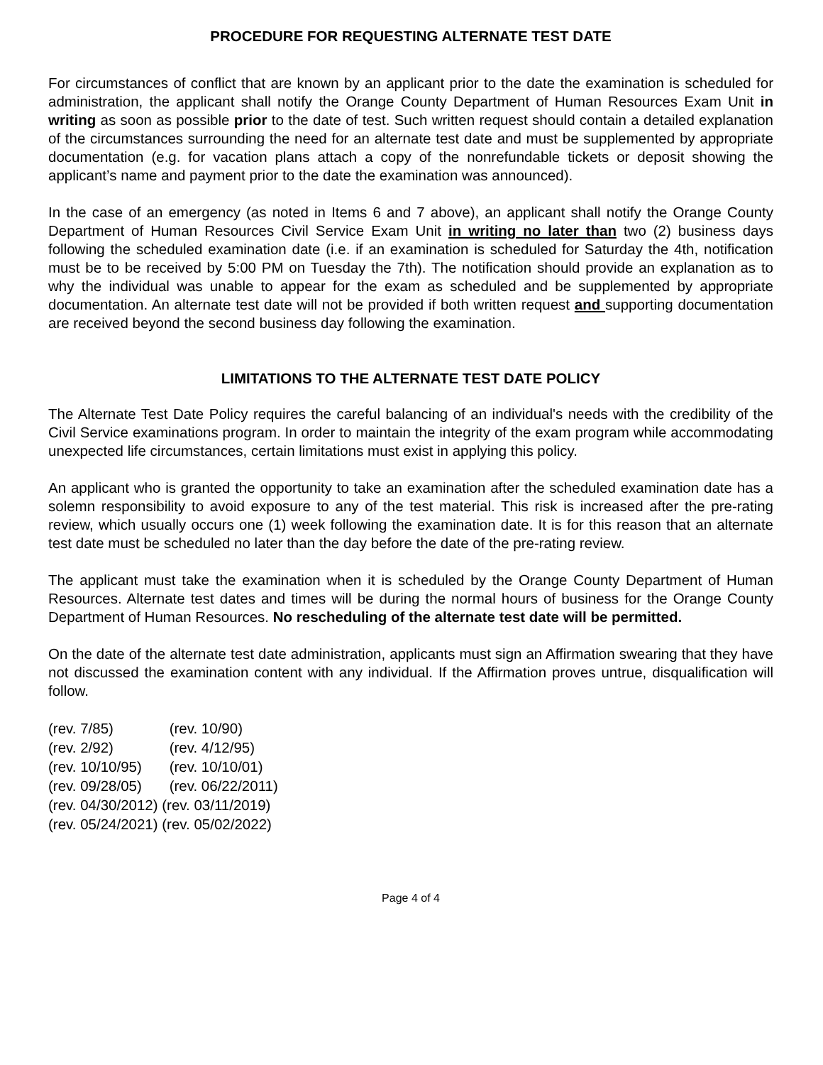PROCEDURE FOR REQUESTING ALTERNATE TEST DATE
For circumstances of conflict that are known by an applicant prior to the date the examination is scheduled for administration, the applicant shall notify the Orange County Department of Human Resources Exam Unit in writing as soon as possible prior to the date of test. Such written request should contain a detailed explanation of the circumstances surrounding the need for an alternate test date and must be supplemented by appropriate documentation (e.g. for vacation plans attach a copy of the nonrefundable tickets or deposit showing the applicant’s name and payment prior to the date the examination was announced).
In the case of an emergency (as noted in Items 6 and 7 above), an applicant shall notify the Orange County Department of Human Resources Civil Service Exam Unit in writing no later than two (2) business days following the scheduled examination date (i.e. if an examination is scheduled for Saturday the 4th, notification must be to be received by 5:00 PM on Tuesday the 7th). The notification should provide an explanation as to why the individual was unable to appear for the exam as scheduled and be supplemented by appropriate documentation. An alternate test date will not be provided if both written request and supporting documentation are received beyond the second business day following the examination.
LIMITATIONS TO THE ALTERNATE TEST DATE POLICY
The Alternate Test Date Policy requires the careful balancing of an individual's needs with the credibility of the Civil Service examinations program. In order to maintain the integrity of the exam program while accommodating unexpected life circumstances, certain limitations must exist in applying this policy.
An applicant who is granted the opportunity to take an examination after the scheduled examination date has a solemn responsibility to avoid exposure to any of the test material. This risk is increased after the pre-rating review, which usually occurs one (1) week following the examination date. It is for this reason that an alternate test date must be scheduled no later than the day before the date of the pre-rating review.
The applicant must take the examination when it is scheduled by the Orange County Department of Human Resources. Alternate test dates and times will be during the normal hours of business for the Orange County Department of Human Resources. No rescheduling of the alternate test date will be permitted.
On the date of the alternate test date administration, applicants must sign an Affirmation swearing that they have not discussed the examination content with any individual. If the Affirmation proves untrue, disqualification will follow.
(rev. 7/85) (rev. 10/90)
(rev. 2/92) (rev. 4/12/95)
(rev. 10/10/95) (rev. 10/10/01)
(rev. 09/28/05) (rev. 06/22/2011)
(rev. 04/30/2012) (rev. 03/11/2019)
(rev. 05/24/2021) (rev. 05/02/2022)
Page 4 of 4